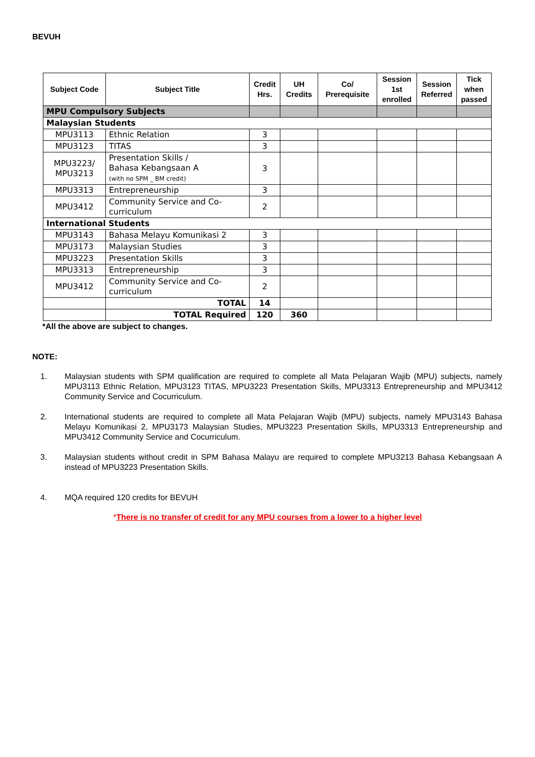BEVUH
| Subject Code | Subject Title | Credit Hrs. | UH Credits | Co/ Prerequisite | Session 1st enrolled | Session Referred | Tick when passed |
| --- | --- | --- | --- | --- | --- | --- | --- |
| MPU Compulsory Subjects | | | | | | | |
| Malaysian Students | | | | | | | |
| MPU3113 | Ethnic Relation | 3 | | | | | |
| MPU3123 | TITAS | 3 | | | | | |
| MPU3223/ MPU3213 | Presentation Skills / Bahasa Kebangsaan A (with no SPM _ BM credit) | 3 | | | | | |
| MPU3313 | Entrepreneurship | 3 | | | | | |
| MPU3412 | Community Service and Co-curriculum | 2 | | | | | |
| International Students | | | | | | | |
| MPU3143 | Bahasa Melayu Komunikasi 2 | 3 | | | | | |
| MPU3173 | Malaysian Studies | 3 | | | | | |
| MPU3223 | Presentation Skills | 3 | | | | | |
| MPU3313 | Entrepreneurship | 3 | | | | | |
| MPU3412 | Community Service and Co-curriculum | 2 | | | | | |
| | TOTAL | 14 | | | | | |
| | TOTAL Required | 120 | 360 | | | | |
*All the above are subject to changes.
NOTE:
1. Malaysian students with SPM qualification are required to complete all Mata Pelajaran Wajib (MPU) subjects, namely MPU3113 Ethnic Relation, MPU3123 TITAS, MPU3223 Presentation Skills, MPU3313 Entrepreneurship and MPU3412 Community Service and Cocurriculum.
2. International students are required to complete all Mata Pelajaran Wajib (MPU) subjects, namely MPU3143 Bahasa Melayu Komunikasi 2, MPU3173 Malaysian Studies, MPU3223 Presentation Skills, MPU3313 Entrepreneurship and MPU3412 Community Service and Cocurriculum.
3. Malaysian students without credit in SPM Bahasa Malayu are required to complete MPU3213 Bahasa Kebangsaan A instead of MPU3223 Presentation Skills.
4. MQA required 120 credits for BEVUH
*There is no transfer of credit for any MPU courses from a lower to a higher level